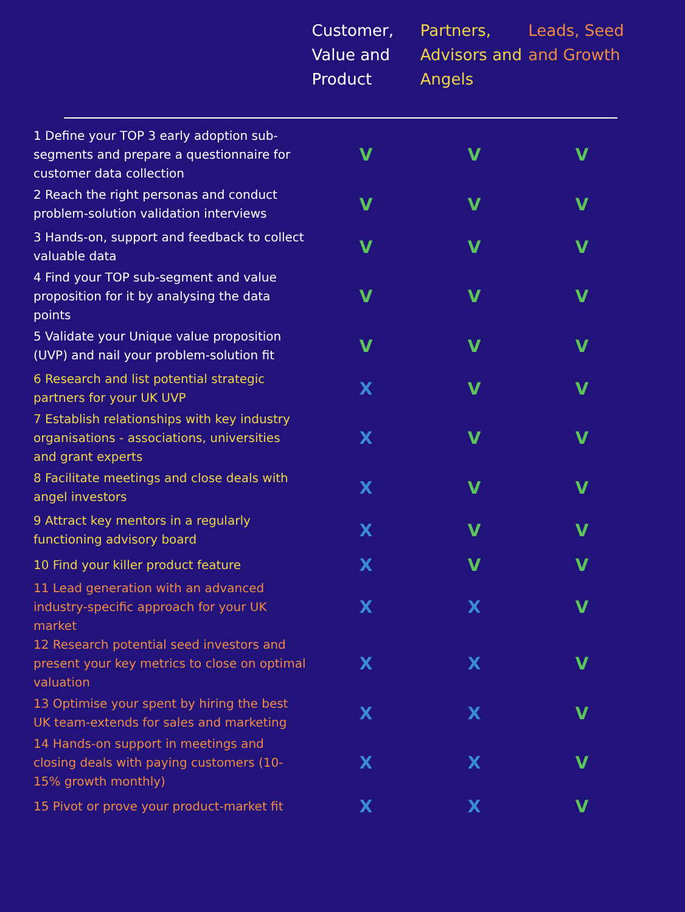| | Customer, Value and Product | Partners, Advisors and Angels | Leads, Seed and Growth |
| --- | --- | --- | --- |
| 1 Define your TOP 3 early adoption sub-segments and prepare a questionnaire for customer data collection | V | V | V |
| 2 Reach the right personas and conduct problem-solution validation interviews | V | V | V |
| 3 Hands-on, support and feedback to collect valuable data | V | V | V |
| 4 Find your TOP sub-segment and value proposition for it by analysing the data points | V | V | V |
| 5 Validate your Unique value proposition (UVP) and nail your problem-solution fit | V | V | V |
| 6 Research and list potential strategic partners for your UK UVP | X | V | V |
| 7 Establish relationships with key industry organisations - associations, universities and grant experts | X | V | V |
| 8 Facilitate meetings and close deals with angel investors | X | V | V |
| 9 Attract key mentors in a regularly functioning advisory board | X | V | V |
| 10 Find your killer product feature | X | V | V |
| 11 Lead generation with an advanced industry-specific approach for your UK market | X | X | V |
| 12 Research potential seed investors and present your key metrics to close on optimal valuation | X | X | V |
| 13 Optimise your spent by hiring the best UK team-extends for sales and marketing | X | X | V |
| 14 Hands-on support in meetings and closing deals with paying customers (10-15% growth monthly) | X | X | V |
| 15 Pivot or prove your product-market fit | X | X | V |